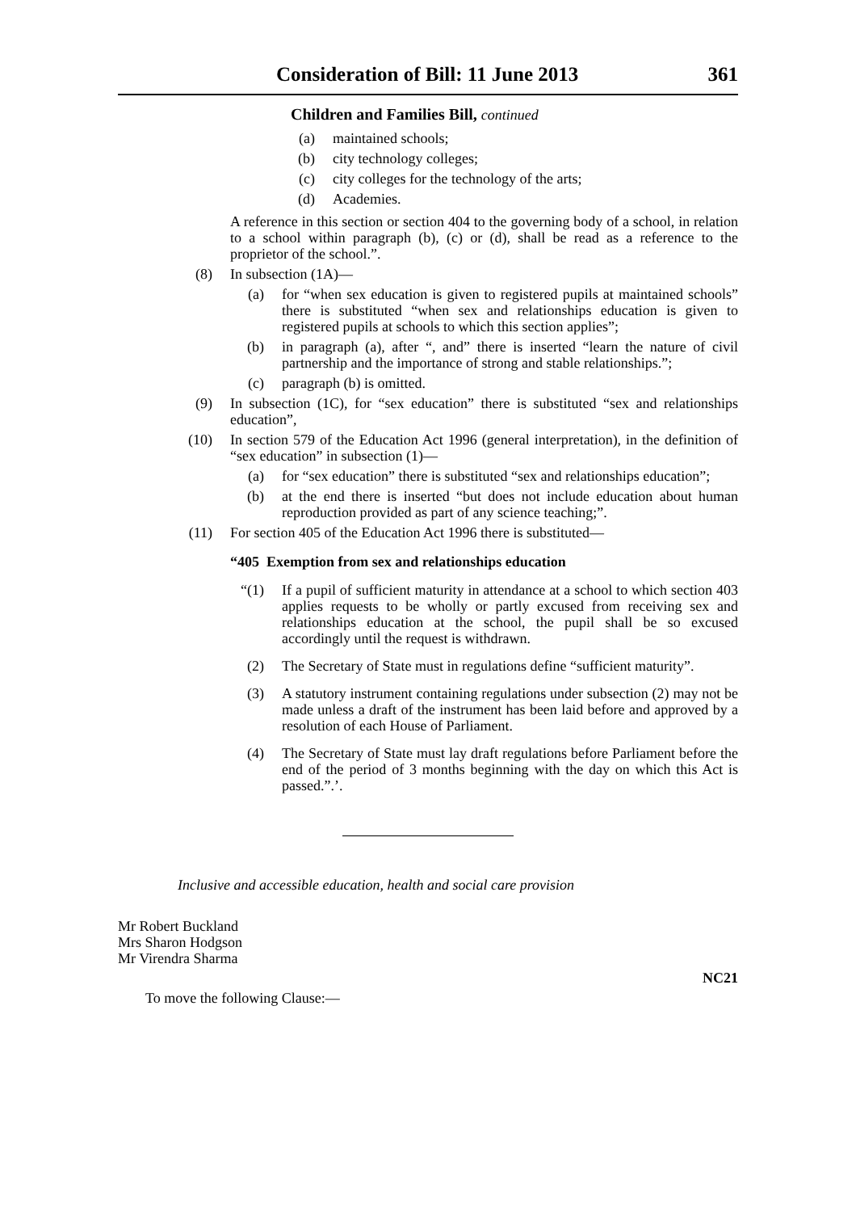Consideration of Bill: 11 June 2013 361
Children and Families Bill, continued
(a) maintained schools;
(b) city technology colleges;
(c) city colleges for the technology of the arts;
(d) Academies.
A reference in this section or section 404 to the governing body of a school, in relation to a school within paragraph (b), (c) or (d), shall be read as a reference to the proprietor of the school.”.
(8) In subsection (1A)—
(a) for “when sex education is given to registered pupils at maintained schools” there is substituted “when sex and relationships education is given to registered pupils at schools to which this section applies”;
(b) in paragraph (a), after “, and” there is inserted “learn the nature of civil partnership and the importance of strong and stable relationships.”;
(c) paragraph (b) is omitted.
(9) In subsection (1C), for “sex education” there is substituted “sex and relationships education”,
(10) In section 579 of the Education Act 1996 (general interpretation), in the definition of “sex education” in subsection (1)—
(a) for “sex education” there is substituted “sex and relationships education”;
(b) at the end there is inserted “but does not include education about human reproduction provided as part of any science teaching;”.
(11) For section 405 of the Education Act 1996 there is substituted—
“405 Exemption from sex and relationships education
“(1) If a pupil of sufficient maturity in attendance at a school to which section 403 applies requests to be wholly or partly excused from receiving sex and relationships education at the school, the pupil shall be so excused accordingly until the request is withdrawn.
(2) The Secretary of State must in regulations define “sufficient maturity”.
(3) A statutory instrument containing regulations under subsection (2) may not be made unless a draft of the instrument has been laid before and approved by a resolution of each House of Parliament.
(4) The Secretary of State must lay draft regulations before Parliament before the end of the period of 3 months beginning with the day on which this Act is passed.”.’.
Inclusive and accessible education, health and social care provision
Mr Robert Buckland
Mrs Sharon Hodgson
Mr Virendra Sharma
NC21
To move the following Clause:—